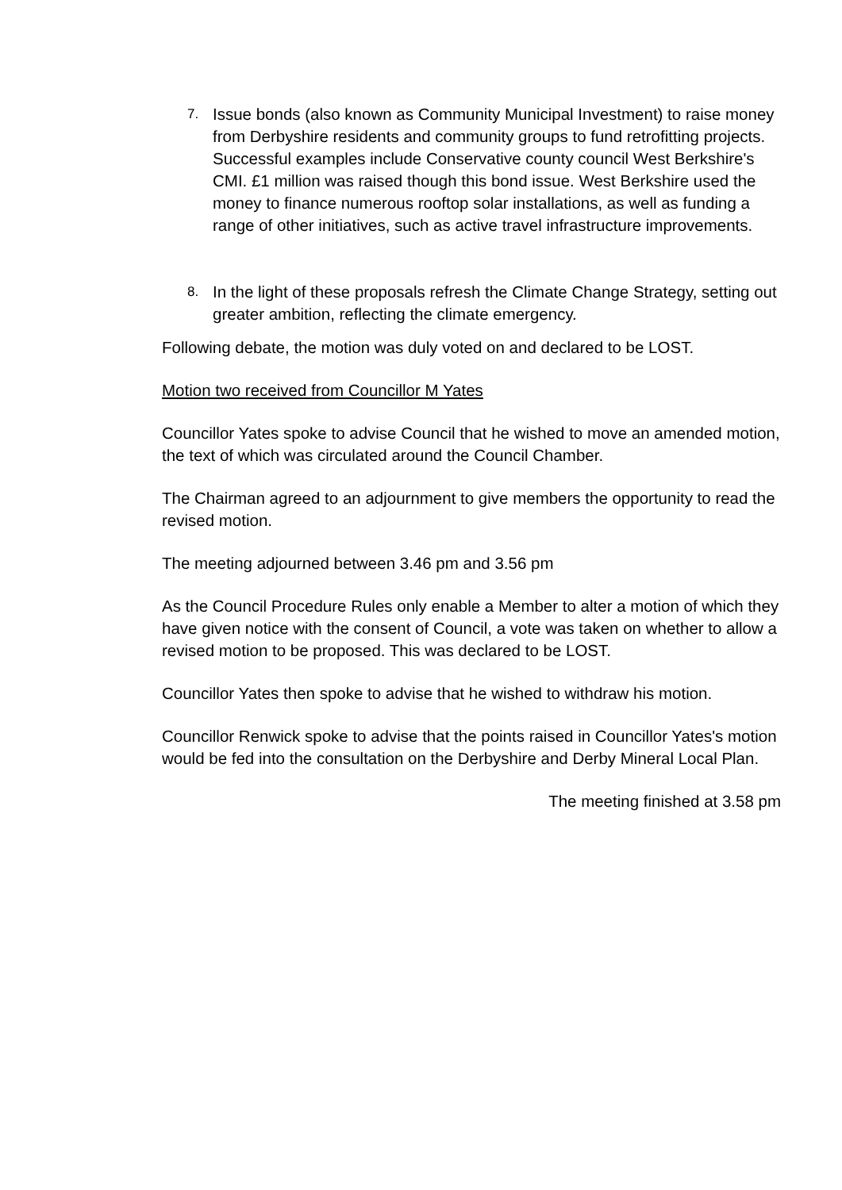7. Issue bonds (also known as Community Municipal Investment) to raise money from Derbyshire residents and community groups to fund retrofitting projects. Successful examples include Conservative county council West Berkshire's CMI. £1 million was raised though this bond issue. West Berkshire used the money to finance numerous rooftop solar installations, as well as funding a range of other initiatives, such as active travel infrastructure improvements.
8. In the light of these proposals refresh the Climate Change Strategy, setting out greater ambition, reflecting the climate emergency.
Following debate, the motion was duly voted on and declared to be LOST.
Motion two received from Councillor M Yates
Councillor Yates spoke to advise Council that he wished to move an amended motion, the text of which was circulated around the Council Chamber.
The Chairman agreed to an adjournment to give members the opportunity to read the revised motion.
The meeting adjourned between 3.46 pm and 3.56 pm
As the Council Procedure Rules only enable a Member to alter a motion of which they have given notice with the consent of Council, a vote was taken on whether to allow a revised motion to be proposed. This was declared to be LOST.
Councillor Yates then spoke to advise that he wished to withdraw his motion.
Councillor Renwick spoke to advise that the points raised in Councillor Yates's motion would be fed into the consultation on the Derbyshire and Derby Mineral Local Plan.
The meeting finished at 3.58 pm